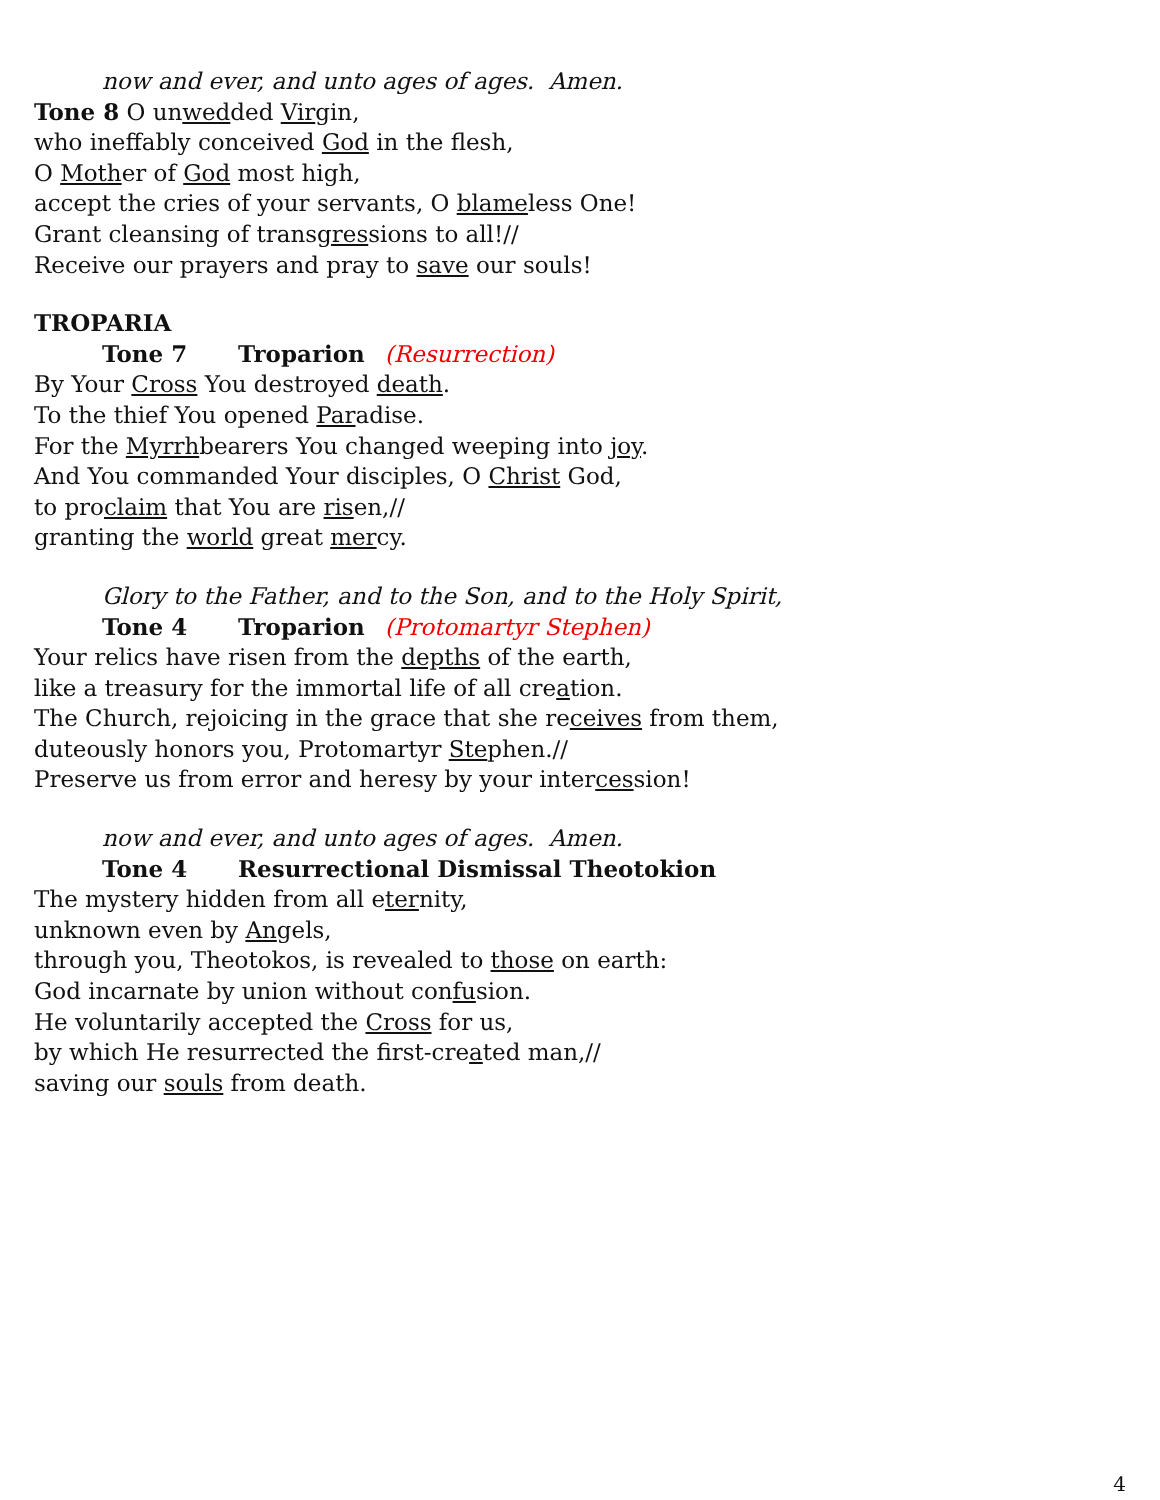now and ever, and unto ages of ages. Amen.
Tone 8 O unwedded Virgin,
who ineffably conceived God in the flesh,
O Mother of God most high,
accept the cries of your servants, O blameless One!
Grant cleansing of transgressions to all!//
Receive our prayers and pray to save our souls!
TROPARIA
Tone 7 Troparion (Resurrection)
By Your Cross You destroyed death.
To the thief You opened Paradise.
For the Myrrhbearers You changed weeping into joy.
And You commanded Your disciples, O Christ God,
to proclaim that You are risen,//
granting the world great mercy.
Glory to the Father, and to the Son, and to the Holy Spirit,
Tone 4 Troparion (Protomartyr Stephen)
Your relics have risen from the depths of the earth,
like a treasury for the immortal life of all creation.
The Church, rejoicing in the grace that she receives from them,
duteously honors you, Protomartyr Stephen.//
Preserve us from error and heresy by your intercession!
now and ever, and unto ages of ages. Amen.
Tone 4 Resurrectional Dismissal Theotokion
The mystery hidden from all eternity,
unknown even by Angels,
through you, Theotokos, is revealed to those on earth:
God incarnate by union without confusion.
He voluntarily accepted the Cross for us,
by which He resurrected the first-created man,//
saving our souls from death.
4